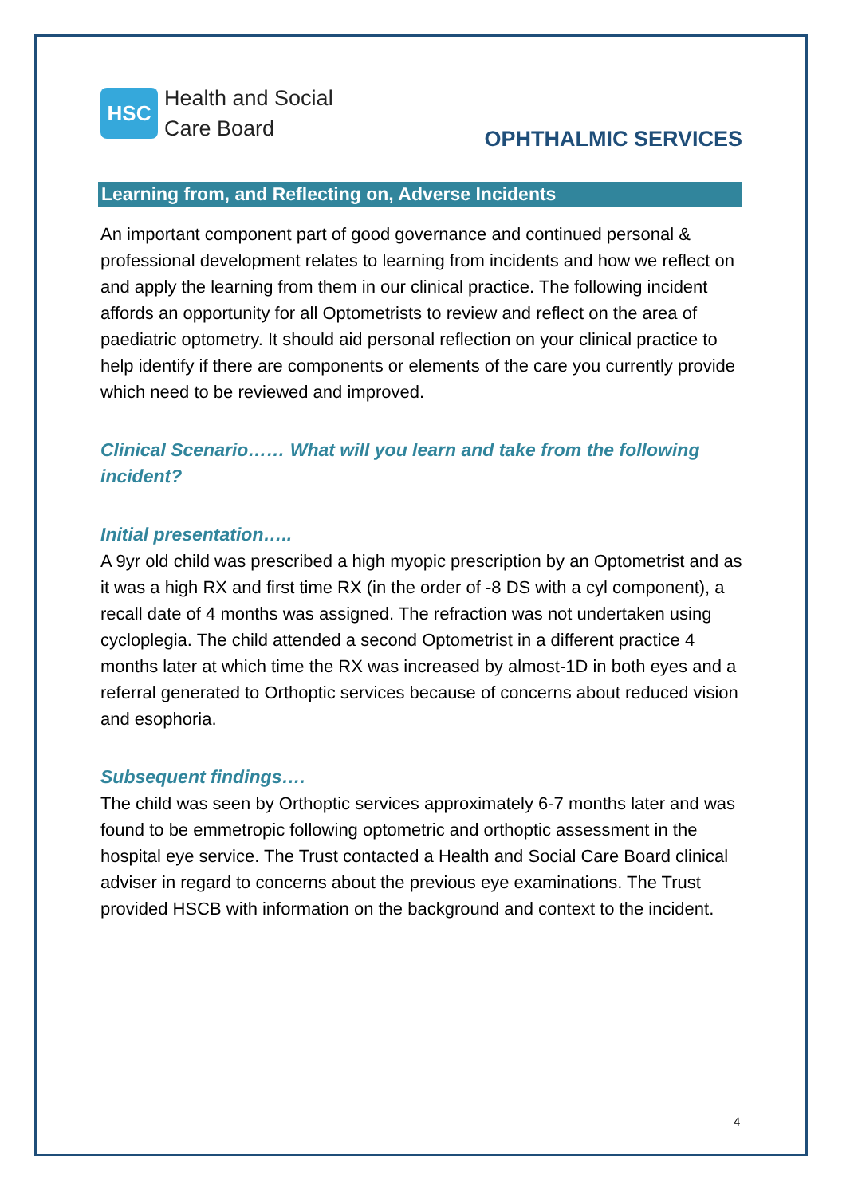HSC
Health and Social
Care Board
OPHTHALMIC SERVICES
Learning from, and Reflecting on, Adverse Incidents
An important component part of good governance and continued personal & professional development relates to learning from incidents and how we reflect on and apply the learning from them in our clinical practice. The following incident affords an opportunity for all Optometrists to review and reflect on the area of paediatric optometry. It should aid personal reflection on your clinical practice to help identify if there are components or elements of the care you currently provide which need to be reviewed and improved.
Clinical Scenario…… What will you learn and take from the following incident?
Initial presentation…..
A 9yr old child was prescribed a high myopic prescription by an Optometrist and as it was a high RX and first time RX (in the order of -8 DS with a cyl component), a recall date of 4 months was assigned. The refraction was not undertaken using cycloplegia. The child attended a second Optometrist in a different practice 4 months later at which time the RX was increased by almost-1D in both eyes and a referral generated to Orthoptic services because of concerns about reduced vision and esophoria.
Subsequent findings….
The child was seen by Orthoptic services approximately 6-7 months later and was found to be emmetropic following optometric and orthoptic assessment in the hospital eye service. The Trust contacted a Health and Social Care Board clinical adviser in regard to concerns about the previous eye examinations. The Trust provided HSCB with information on the background and context to the incident.
4